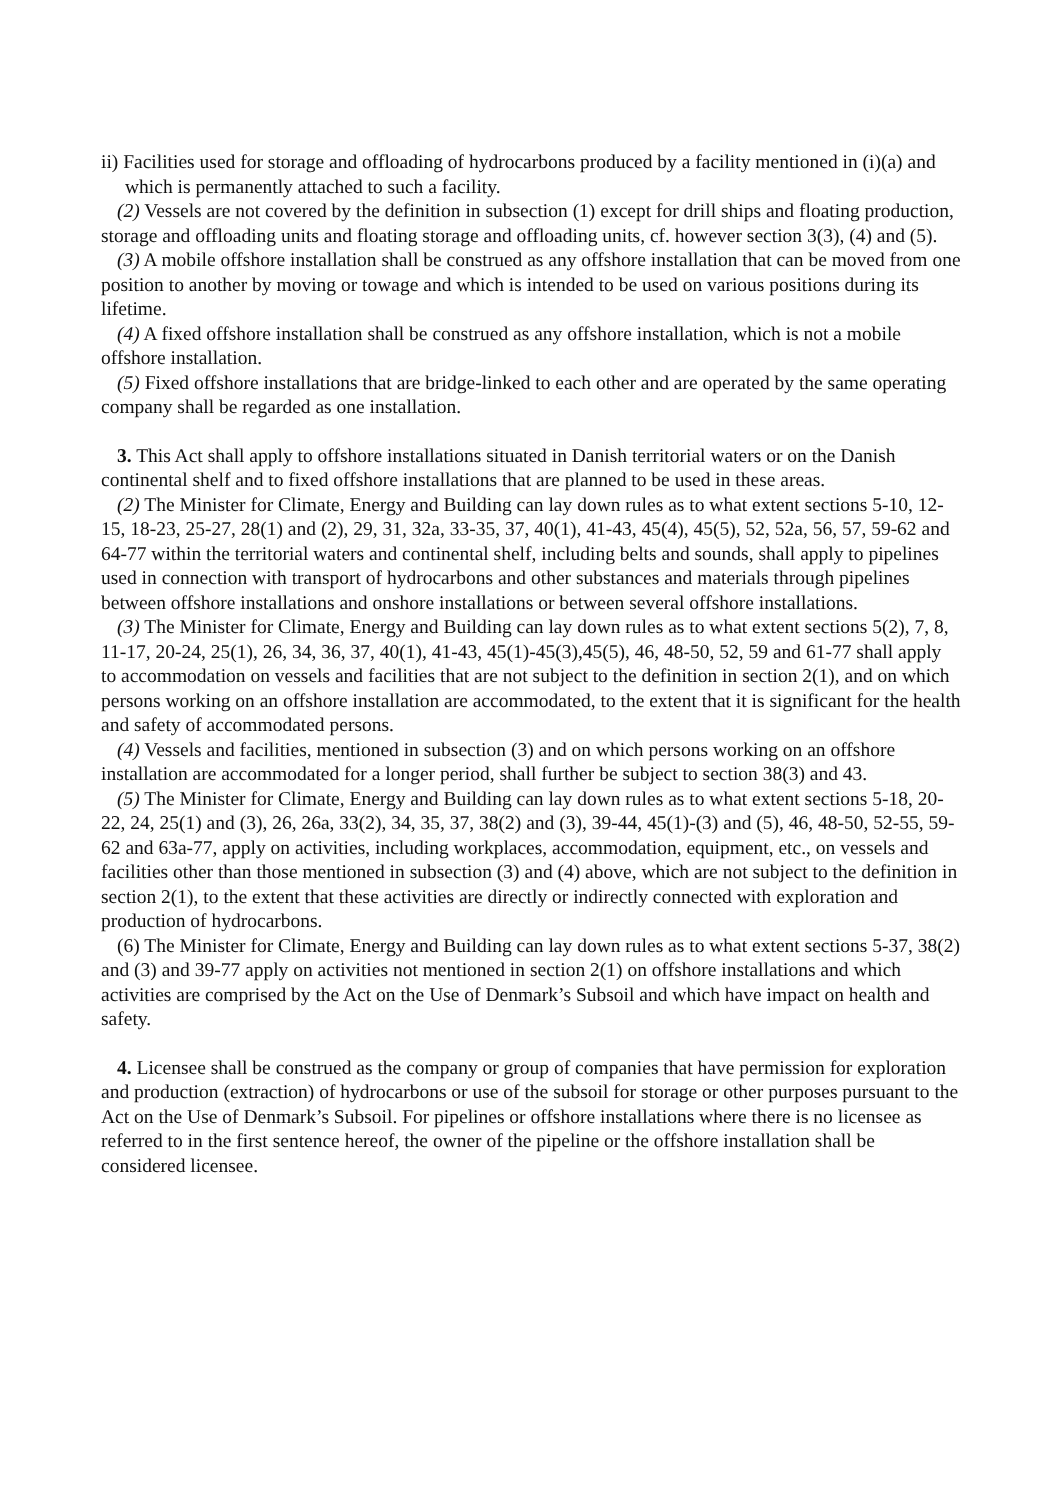ii) Facilities used for storage and offloading of hydrocarbons produced by a facility mentioned in (i)(a) and which is permanently attached to such a facility.
(2) Vessels are not covered by the definition in subsection (1) except for drill ships and floating production, storage and offloading units and floating storage and offloading units, cf. however section 3(3), (4) and (5).
(3) A mobile offshore installation shall be construed as any offshore installation that can be moved from one position to another by moving or towage and which is intended to be used on various positions during its lifetime.
(4) A fixed offshore installation shall be construed as any offshore installation, which is not a mobile offshore installation.
(5) Fixed offshore installations that are bridge-linked to each other and are operated by the same operating company shall be regarded as one installation.
3. This Act shall apply to offshore installations situated in Danish territorial waters or on the Danish continental shelf and to fixed offshore installations that are planned to be used in these areas.
(2) The Minister for Climate, Energy and Building can lay down rules as to what extent sections 5-10, 12-15, 18-23, 25-27, 28(1) and (2), 29, 31, 32a, 33-35, 37, 40(1), 41-43, 45(4), 45(5), 52, 52a, 56, 57, 59-62 and 64-77 within the territorial waters and continental shelf, including belts and sounds, shall apply to pipelines used in connection with transport of hydrocarbons and other substances and materials through pipelines between offshore installations and onshore installations or between several offshore installations.
(3) The Minister for Climate, Energy and Building can lay down rules as to what extent sections 5(2), 7, 8, 11-17, 20-24, 25(1), 26, 34, 36, 37, 40(1), 41-43, 45(1)-45(3),45(5), 46, 48-50, 52, 59 and 61-77 shall apply to accommodation on vessels and facilities that are not subject to the definition in section 2(1), and on which persons working on an offshore installation are accommodated, to the extent that it is significant for the health and safety of accommodated persons.
(4) Vessels and facilities, mentioned in subsection (3) and on which persons working on an offshore installation are accommodated for a longer period, shall further be subject to section 38(3) and 43.
(5) The Minister for Climate, Energy and Building can lay down rules as to what extent sections 5-18, 20-22, 24, 25(1) and (3), 26, 26a, 33(2), 34, 35, 37, 38(2) and (3), 39-44, 45(1)-(3) and (5), 46, 48-50, 52-55, 59-62 and 63a-77, apply on activities, including workplaces, accommodation, equipment, etc., on vessels and facilities other than those mentioned in subsection (3) and (4) above, which are not subject to the definition in section 2(1), to the extent that these activities are directly or indirectly connected with exploration and production of hydrocarbons.
(6) The Minister for Climate, Energy and Building can lay down rules as to what extent sections 5-37, 38(2) and (3) and 39-77 apply on activities not mentioned in section 2(1) on offshore installations and which activities are comprised by the Act on the Use of Denmark’s Subsoil and which have impact on health and safety.
4. Licensee shall be construed as the company or group of companies that have permission for exploration and production (extraction) of hydrocarbons or use of the subsoil for storage or other purposes pursuant to the Act on the Use of Denmark’s Subsoil. For pipelines or offshore installations where there is no licensee as referred to in the first sentence hereof, the owner of the pipeline or the offshore installation shall be considered licensee.